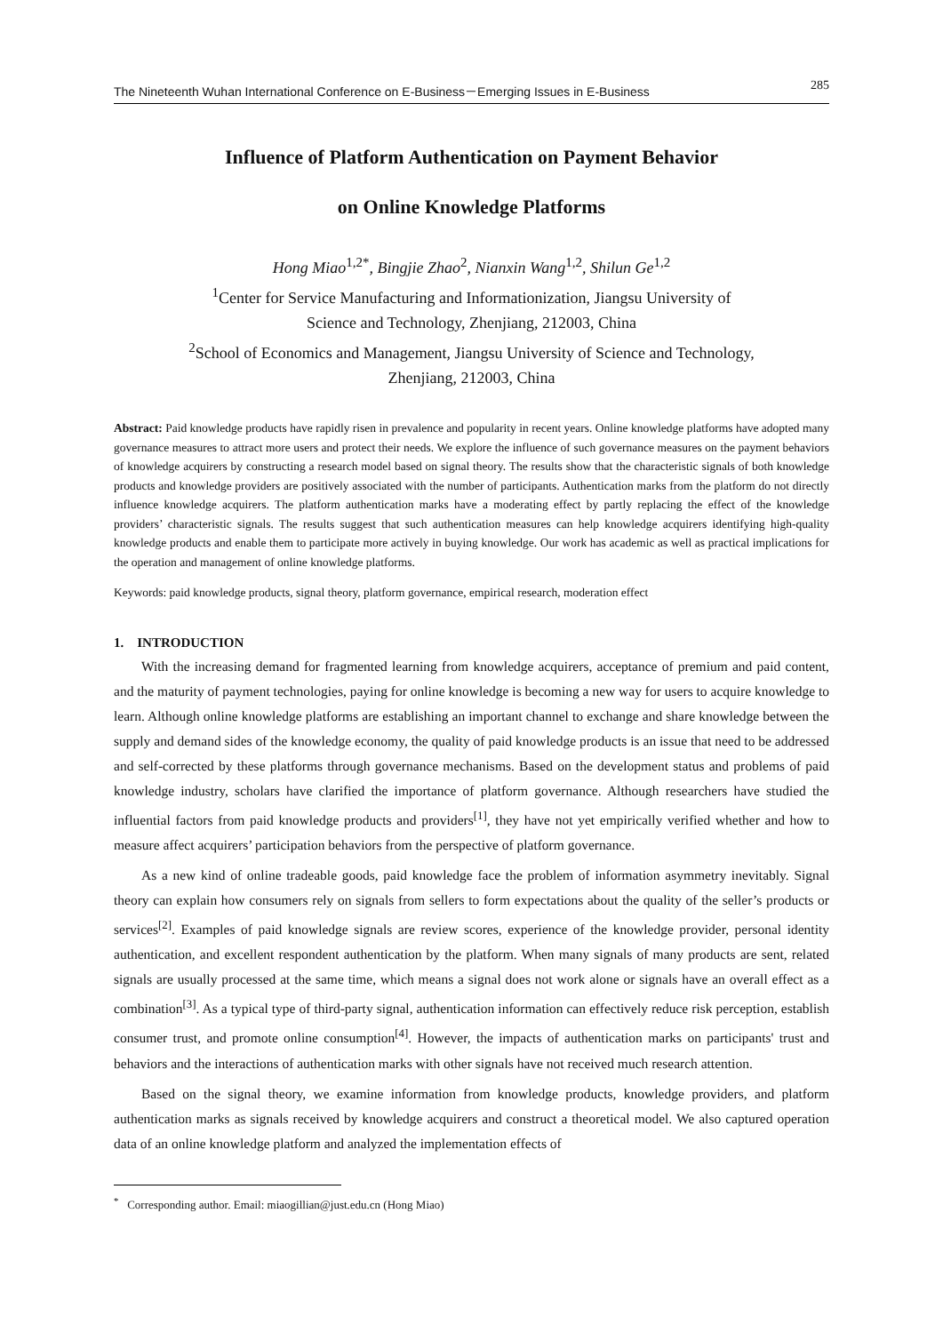The Nineteenth Wuhan International Conference on E-Business－Emerging Issues in E-Business 285
Influence of Platform Authentication on Payment Behavior
on Online Knowledge Platforms
Hong Miao<sup>1,2*</sup>, Bingjie Zhao<sup>2</sup>, Nianxin Wang<sup>1,2</sup>, Shilun Ge<sup>1,2</sup>
<sup>1</sup> Center for Service Manufacturing and Informationization, Jiangsu University of
Science and Technology, Zhenjiang, 212003, China
<sup>2</sup> School of Economics and Management, Jiangsu University of Science and Technology,
Zhenjiang, 212003, China
Abstract: Paid knowledge products have rapidly risen in prevalence and popularity in recent years. Online knowledge platforms have adopted many governance measures to attract more users and protect their needs. We explore the influence of such governance measures on the payment behaviors of knowledge acquirers by constructing a research model based on signal theory. The results show that the characteristic signals of both knowledge products and knowledge providers are positively associated with the number of participants. Authentication marks from the platform do not directly influence knowledge acquirers. The platform authentication marks have a moderating effect by partly replacing the effect of the knowledge providers’ characteristic signals. The results suggest that such authentication measures can help knowledge acquirers identifying high-quality knowledge products and enable them to participate more actively in buying knowledge. Our work has academic as well as practical implications for the operation and management of online knowledge platforms.
Keywords: paid knowledge products, signal theory, platform governance, empirical research, moderation effect
1. INTRODUCTION
With the increasing demand for fragmented learning from knowledge acquirers, acceptance of premium and paid content, and the maturity of payment technologies, paying for online knowledge is becoming a new way for users to acquire knowledge to learn. Although online knowledge platforms are establishing an important channel to exchange and share knowledge between the supply and demand sides of the knowledge economy, the quality of paid knowledge products is an issue that need to be addressed and self-corrected by these platforms through governance mechanisms. Based on the development status and problems of paid knowledge industry, scholars have clarified the importance of platform governance. Although researchers have studied the influential factors from paid knowledge products and providers<sup>[1]</sup>, they have not yet empirically verified whether and how to measure affect acquirers’ participation behaviors from the perspective of platform governance.
As a new kind of online tradeable goods, paid knowledge face the problem of information asymmetry inevitably. Signal theory can explain how consumers rely on signals from sellers to form expectations about the quality of the seller’s products or services<sup>[2]</sup>. Examples of paid knowledge signals are review scores, experience of the knowledge provider, personal identity authentication, and excellent respondent authentication by the platform. When many signals of many products are sent, related signals are usually processed at the same time, which means a signal does not work alone or signals have an overall effect as a combination<sup>[3]</sup>. As a typical type of third-party signal, authentication information can effectively reduce risk perception, establish consumer trust, and promote online consumption<sup>[4]</sup>. However, the impacts of authentication marks on participants' trust and behaviors and the interactions of authentication marks with other signals have not received much research attention.
Based on the signal theory, we examine information from knowledge products, knowledge providers, and platform authentication marks as signals received by knowledge acquirers and construct a theoretical model. We also captured operation data of an online knowledge platform and analyzed the implementation effects of
<sup>*</sup> Corresponding author. Email: miaogillian@just.edu.cn (Hong Miao)